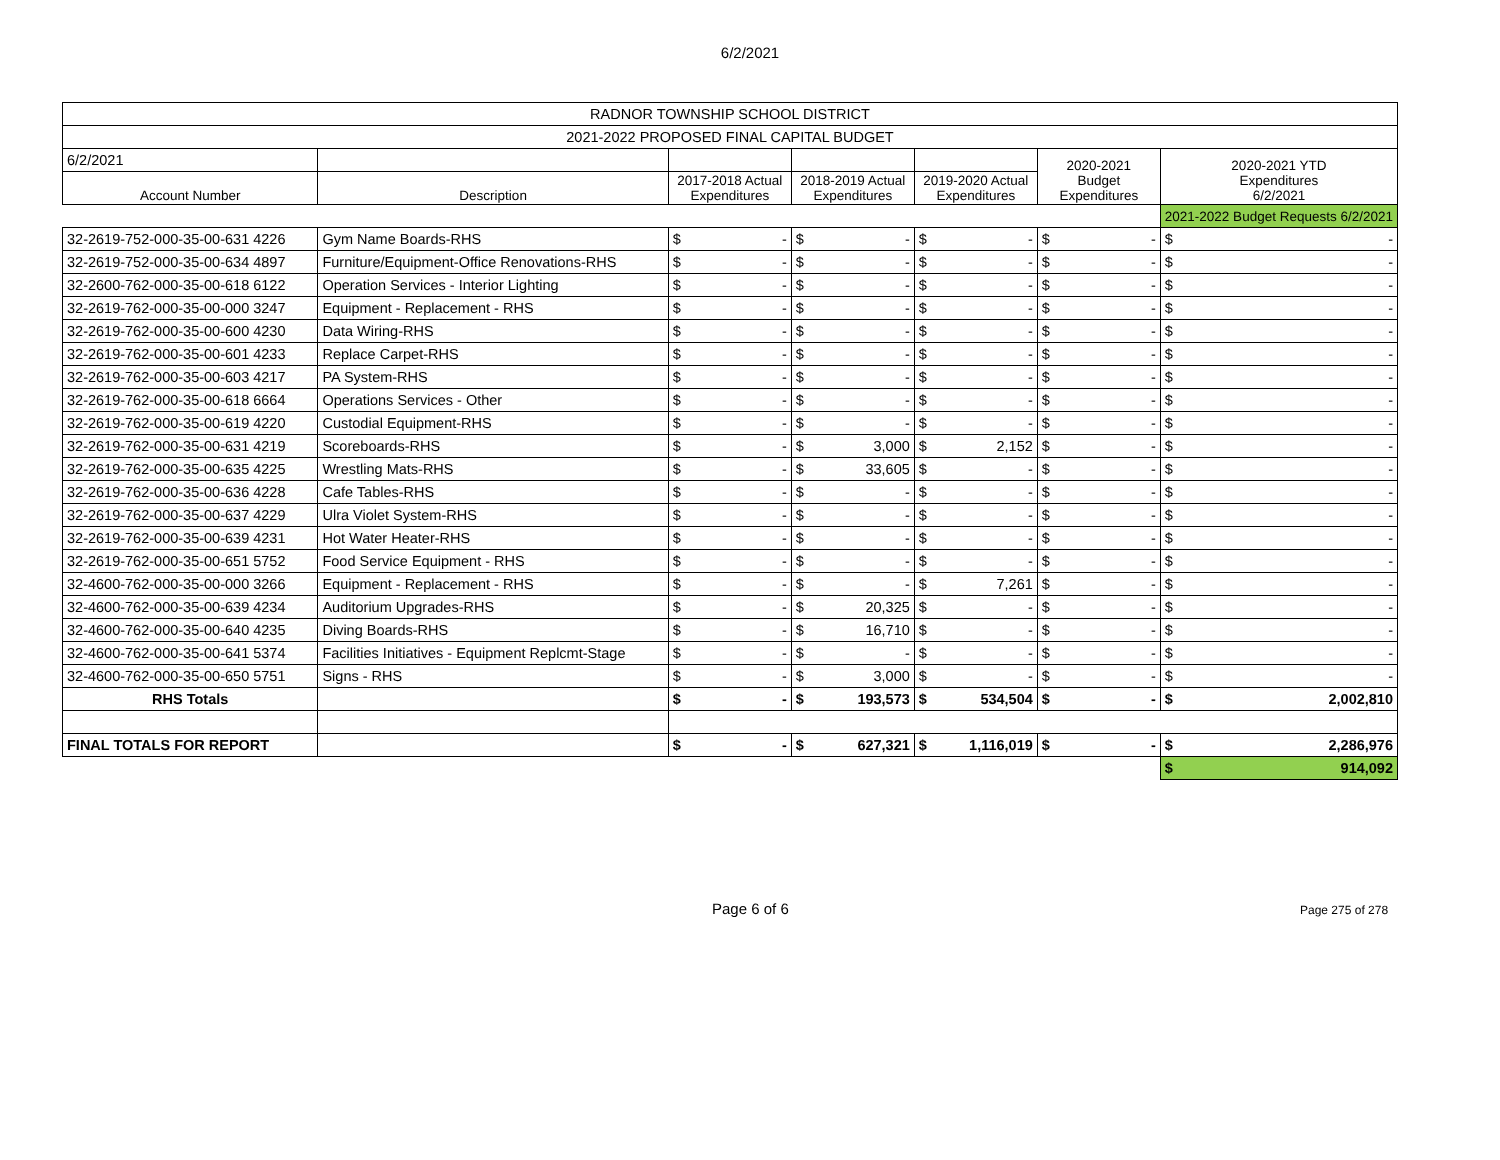6/2/2021
| RADNOR TOWNSHIP SCHOOL DISTRICT | | | | | | | | | | | | |
| 2021-2022 PROPOSED FINAL CAPITAL BUDGET | | | | | | | | | | | | |
| 6/2/2021 | | | | | | | | 2020-2021 Budget Expenditures | | 2020-2021 YTD Expenditures 6/2/2021 | | |
| Account Number | Description | 2017-2018 Actual Expenditures | | 2018-2019 Actual Expenditures | | 2019-2020 Actual Expenditures | | | | | | |
| | | | | | | | | | | 2021-2022 Budget Requests 6/2/2021 | | |
| 32-2619-752-000-35-00-631 4226 | Gym Name Boards-RHS | $ | - | $ | - | $ | - | $ | - | $ | - | |
| 32-2619-752-000-35-00-634 4897 | Furniture/Equipment-Office Renovations-RHS | $ | - | $ | - | $ | - | $ | - | $ | - | |
| 32-2600-762-000-35-00-618 6122 | Operation Services - Interior Lighting | $ | - | $ | - | $ | - | $ | - | $ | - | |
| 32-2619-762-000-35-00-000 3247 | Equipment - Replacement - RHS | $ | - | $ | - | $ | - | $ | - | $ | - | |
| 32-2619-762-000-35-00-600 4230 | Data Wiring-RHS | $ | - | $ | - | $ | - | $ | - | $ | - | |
| 32-2619-762-000-35-00-601 4233 | Replace Carpet-RHS | $ | - | $ | - | $ | - | $ | - | $ | - | |
| 32-2619-762-000-35-00-603 4217 | PA System-RHS | $ | - | $ | - | $ | - | $ | - | $ | - | |
| 32-2619-762-000-35-00-618 6664 | Operations Services - Other | $ | - | $ | - | $ | - | $ | - | $ | - | |
| 32-2619-762-000-35-00-619 4220 | Custodial Equipment-RHS | $ | - | $ | - | $ | - | $ | - | $ | - | |
| 32-2619-762-000-35-00-631 4219 | Scoreboards-RHS | $ | - | $ | 3,000 | $ | 2,152 | $ | - | $ | - | |
| 32-2619-762-000-35-00-635 4225 | Wrestling Mats-RHS | $ | - | $ | 33,605 | $ | - | $ | - | $ | - | |
| 32-2619-762-000-35-00-636 4228 | Cafe Tables-RHS | $ | - | $ | - | $ | - | $ | - | $ | - | |
| 32-2619-762-000-35-00-637 4229 | Ulra Violet System-RHS | $ | - | $ | - | $ | - | $ | - | $ | - | |
| 32-2619-762-000-35-00-639 4231 | Hot Water Heater-RHS | $ | - | $ | - | $ | - | $ | - | $ | - | |
| 32-2619-762-000-35-00-651 5752 | Food Service Equipment - RHS | $ | - | $ | - | $ | - | $ | - | $ | - | |
| 32-4600-762-000-35-00-000 3266 | Equipment - Replacement - RHS | $ | - | $ | - | $ | 7,261 | $ | - | $ | - | |
| 32-4600-762-000-35-00-639 4234 | Auditorium Upgrades-RHS | $ | - | $ | 20,325 | $ | - | $ | - | $ | - | |
| 32-4600-762-000-35-00-640 4235 | Diving Boards-RHS | $ | - | $ | 16,710 | $ | - | $ | - | $ | - | |
| 32-4600-762-000-35-00-641 5374 | Facilities Initiatives - Equipment Replcmt-Stage | $ | - | $ | - | $ | - | $ | - | $ | - | |
| 32-4600-762-000-35-00-650 5751 | Signs - RHS | $ | - | $ | 3,000 | $ | - | $ | - | $ | - | |
| RHS Totals | | $ | - | $ | 193,573 | $ | 534,504 | $ | - | $ | 2,002,810 | |
| FINAL TOTALS FOR REPORT | | $ | - | $ | 627,321 | $ | 1,116,019 | $ | - | $ | 2,286,976 | |
| | | | | | | | | | | $ | 914,092 | |
Page 6 of 6 Page 275 of 278